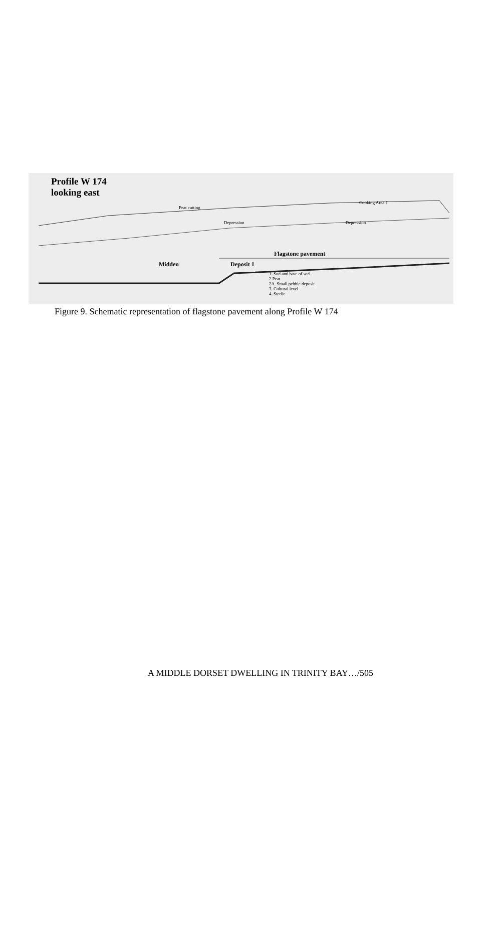Profile W 174
looking east
Cooking Area ?
Peat cutting
Depression Depression
Flagstone pavement
Midden Deposit 1
1. Sod and base of sod
2 Peat
2A. Small pebble deposit
3. Cultural level
4. Sterile
Figure 9. Schematic representation of flagstone pavement along Profile W 174
A MIDDLE DORSET DWELLING IN TRINITY BAY…/505